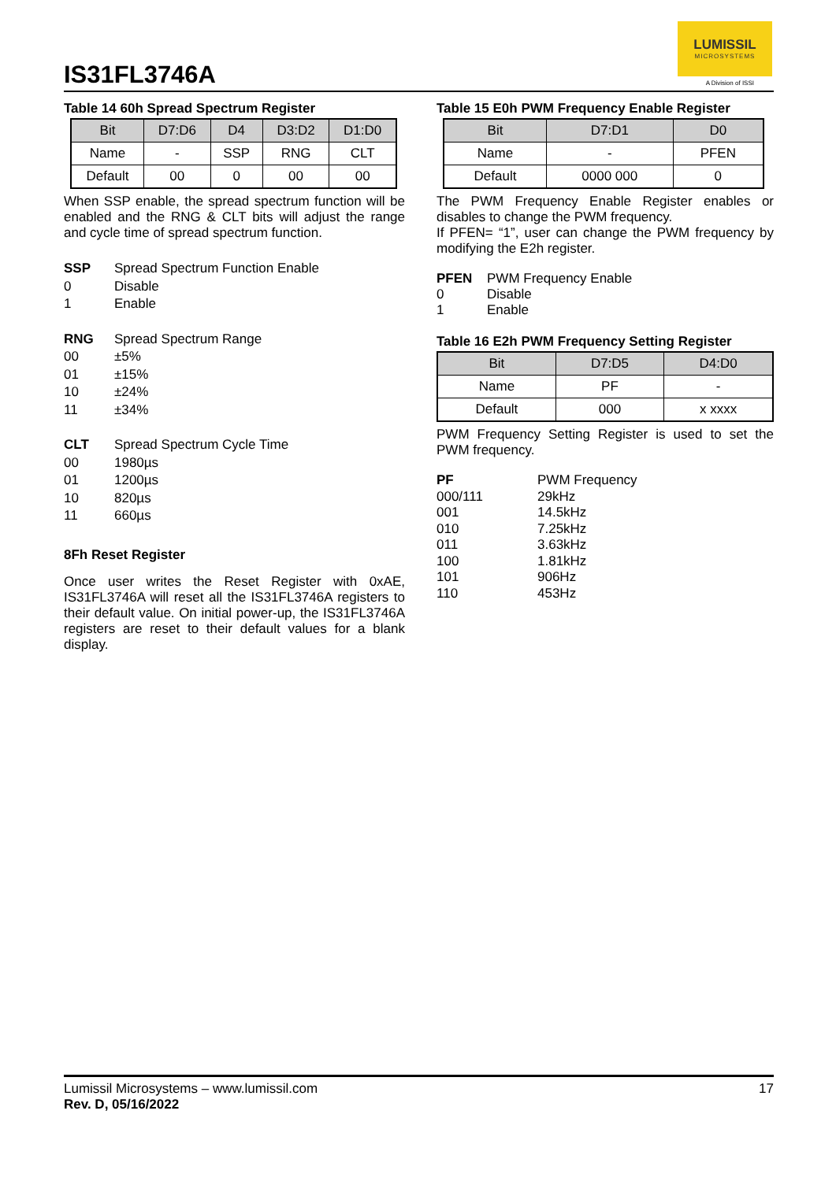IS31FL3746A
LUMISSIL
MICROSYSTEMS
A Division of ISSI
Table 14 60h Spread Spectrum Register
| Bit | D7:D6 | D4 | D3:D2 | D1:D0 |
| --- | --- | --- | --- | --- |
| Name | - | SSP | RNG | CLT |
| Default | 00 | 0 | 00 | 00 |
When SSP enable, the spread spectrum function will be enabled and the RNG & CLT bits will adjust the range and cycle time of spread spectrum function.
SSP Spread Spectrum Function Enable 0 Disable 1 Enable
RNG Spread Spectrum Range 00 ±5% 01 ±15% 10 ±24% 11 ±34%
CLT Spread Spectrum Cycle Time 00 1980µs 01 1200µs 10 820µs 11 660µs
8Fh Reset Register
Once user writes the Reset Register with 0xAE, IS31FL3746A will reset all the IS31FL3746A registers to their default value. On initial power-up, the IS31FL3746A registers are reset to their default values for a blank display.
Table 15 E0h PWM Frequency Enable Register
| Bit | D7:D1 | D0 |
| --- | --- | --- |
| Name | - | PFEN |
| Default | 0000 000 | 0 |
The PWM Frequency Enable Register enables or disables to change the PWM frequency.
If PFEN= “1”, user can change the PWM frequency by modifying the E2h register.
PFEN PWM Frequency Enable 0 Disable 1 Enable
Table 16 E2h PWM Frequency Setting Register
| Bit | D7:D5 | D4:D0 |
| --- | --- | --- |
| Name | PF | - |
| Default | 000 | x xxxx |
PWM Frequency Setting Register is used to set the PWM frequency.
PF PWM Frequency 000/111 29kHz 001 14.5kHz 010 7.25kHz 011 3.63kHz 100 1.81kHz 101 906Hz 110 453Hz
Lumissil Microsystems – www.lumissil.com
Rev. D, 05/16/2022
17